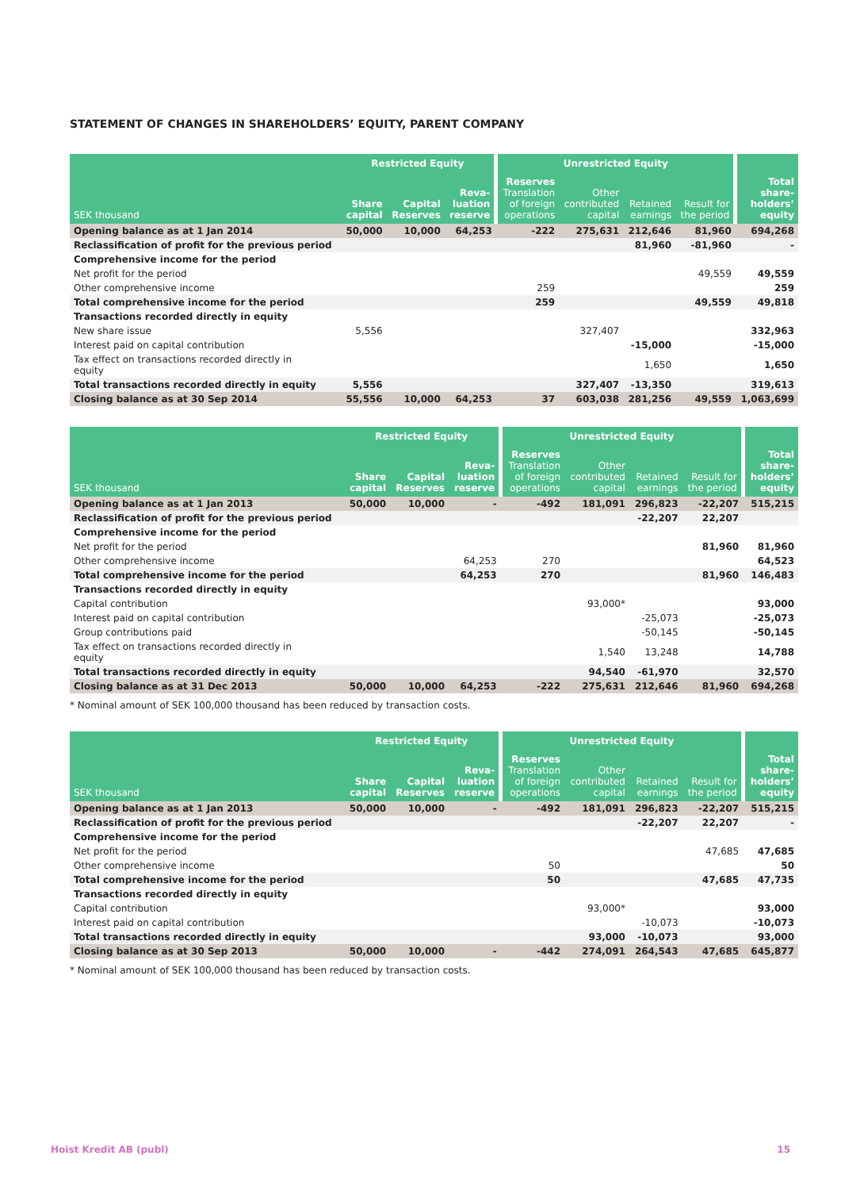STATEMENT OF CHANGES IN SHAREHOLDERS’ EQUITY, PARENT COMPANY
| | Restricted Equity | | | Unrestricted Equity | | | | |
| --- | --- | --- | --- | --- | --- | --- | --- | --- |
| SEK thousand | Share capital | Capital Reserves | Reva- luation reserve | Reserves Translation of foreign operations | Other contributed capital | Retained earnings | Result for the period | Total share- holders’ equity |
| Opening balance as at 1 Jan 2014 | 50,000 | 10,000 | 64,253 | -222 | 275,631 | 212,646 | 81,960 | 694,268 |
| Reclassification of profit for the previous period | | | | | | 81,960 | -81,960 | - |
| Comprehensive income for the period | | | | | | | | |
| Net profit for the period | | | | | | | 49,559 | 49,559 |
| Other comprehensive income | | | | 259 | | | | 259 |
| Total comprehensive income for the period | | | | 259 | | | 49,559 | 49,818 |
| Transactions recorded directly in equity | | | | | | | | |
| New share issue | 5,556 | | | | 327,407 | | | 332,963 |
| Interest paid on capital contribution | | | | | | -15,000 | | -15,000 |
| Tax effect on transactions recorded directly in equity | | | | | | 1,650 | | 1,650 |
| Total transactions recorded directly in equity | 5,556 | | | | 327,407 | -13,350 | | 319,613 |
| Closing balance as at 30 Sep 2014 | 55,556 | 10,000 | 64,253 | 37 | 603,038 | 281,256 | 49,559 | 1,063,699 |
| | Restricted Equity | | | Unrestricted Equity | | | | |
| --- | --- | --- | --- | --- | --- | --- | --- | --- |
| SEK thousand | Share capital | Capital Reserves | Reva- luation reserve | Reserves Translation of foreign operations | Other contributed capital | Retained earnings | Result for the period | Total share- holders’ equity |
| Opening balance as at 1 Jan 2013 | 50,000 | 10,000 | - | -492 | 181,091 | 296,823 | -22,207 | 515,215 |
| Reclassification of profit for the previous period | | | | | | -22,207 | 22,207 | |
| Comprehensive income for the period | | | | | | | | |
| Net profit for the period | | | | | | | 81,960 | 81,960 |
| Other comprehensive income | | | 64,253 | 270 | | | | 64,523 |
| Total comprehensive income for the period | | | 64,253 | 270 | | | 81,960 | 146,483 |
| Transactions recorded directly in equity | | | | | | | | |
| Capital contribution | | | | | 93,000* | | | 93,000 |
| Interest paid on capital contribution | | | | | | -25,073 | | -25,073 |
| Group contributions paid | | | | | | -50,145 | | -50,145 |
| Tax effect on transactions recorded directly in equity | | | | | 1,540 | 13,248 | | 14,788 |
| Total transactions recorded directly in equity | | | | | 94,540 | -61,970 | | 32,570 |
| Closing balance as at 31 Dec 2013 | 50,000 | 10,000 | 64,253 | -222 | 275,631 | 212,646 | 81,960 | 694,268 |
* Nominal amount of SEK 100,000 thousand has been reduced by transaction costs.
| | Restricted Equity | | | Unrestricted Equity | | | | |
| --- | --- | --- | --- | --- | --- | --- | --- | --- |
| SEK thousand | Share capital | Capital Reserves | Reva- luation reserve | Reserves Translation of foreign operations | Other contributed capital | Retained earnings | Result for the period | Total share- holders’ equity |
| Opening balance as at 1 Jan 2013 | 50,000 | 10,000 | - | -492 | 181,091 | 296,823 | -22,207 | 515,215 |
| Reclassification of profit for the previous period | | | | | | -22,207 | 22,207 | - |
| Comprehensive income for the period | | | | | | | | |
| Net profit for the period | | | | | | | 47,685 | 47,685 |
| Other comprehensive income | | | | 50 | | | | 50 |
| Total comprehensive income for the period | | | | 50 | | | 47,685 | 47,735 |
| Transactions recorded directly in equity | | | | | | | | |
| Capital contribution | | | | | 93,000* | | | 93,000 |
| Interest paid on capital contribution | | | | | | -10,073 | | -10,073 |
| Total transactions recorded directly in equity | | | | | 93,000 | -10,073 | | 93,000 |
| Closing balance as at 30 Sep 2013 | 50,000 | 10,000 | - | -442 | 274,091 | 264,543 | 47,685 | 645,877 |
* Nominal amount of SEK 100,000 thousand has been reduced by transaction costs.
Hoist Kredit AB (publ) 15